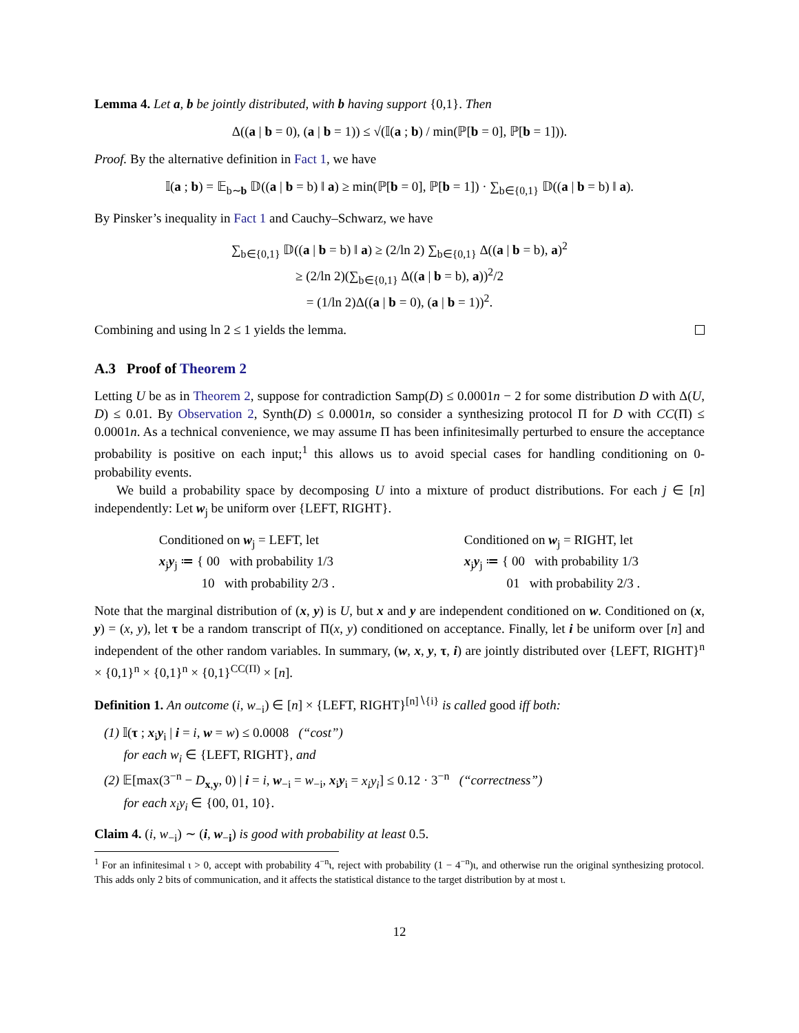Lemma 4. Let a, b be jointly distributed, with b having support {0,1}. Then
Δ((a | b = 0), (a | b = 1)) ≤ √(𝕀(a ; b) / min(ℙ[b = 0], ℙ[b = 1])).
Proof. By the alternative definition in Fact 1, we have
𝕀(a ; b) = 𝔼<sub>b∼b</sub> 𝔻((a | b = b) ‖ a) ≥ min(ℙ[b = 0], ℙ[b = 1]) · ∑<sub>b∈{0,1}</sub> 𝔻((a | b = b) ‖ a).
By Pinsker’s inequality in Fact 1 and Cauchy–Schwarz, we have
∑<sub>b∈{0,1}</sub> 𝔻((a | b = b) ‖ a) ≥ (2/ln 2) ∑<sub>b∈{0,1}</sub> Δ((a | b = b), a)<sup>2</sup>
≥ (2/ln 2)(∑<sub>b∈{0,1}</sub> Δ((a | b = b), a))<sup>2</sup>/2
= (1/ln 2)Δ((a | b = 0), (a | b = 1))<sup>2</sup>.
Combining and using ln 2 ≤ 1 yields the lemma.
A.3 Proof of Theorem 2
Letting U be as in Theorem 2, suppose for contradiction Samp(D) ≤ 0.0001n − 2 for some distribution D with Δ(U, D) ≤ 0.01. By Observation 2, Synth(D) ≤ 0.0001n, so consider a synthesizing protocol Π for D with CC(Π) ≤ 0.0001n. As a technical convenience, we may assume Π has been infinitesimally perturbed to ensure the acceptance probability is positive on each input;<sup>1</sup> this allows us to avoid special cases for handling conditioning on 0-probability events.
We build a probability space by decomposing U into a mixture of product distributions. For each j ∈ [n] independently: Let w<sub>j</sub> be uniform over {LEFT, RIGHT}.
Conditioned on w<sub>j</sub> = LEFT, let
x<sub>j</sub>y<sub>j</sub> ≔ { 00 with probability 1/3
10 with probability 2/3 .
Conditioned on w<sub>j</sub> = RIGHT, let
x<sub>j</sub>y<sub>j</sub> ≔ { 00 with probability 1/3
01 with probability 2/3 .
Note that the marginal distribution of (x, y) is U, but x and y are independent conditioned on w. Conditioned on (x, y) = (x, y), let τ be a random transcript of Π(x, y) conditioned on acceptance. Finally, let i be uniform over [n] and independent of the other random variables. In summary, (w, x, y, τ, i) are jointly distributed over {LEFT, RIGHT}<sup>n</sup> × {0,1}<sup>n</sup> × {0,1}<sup>n</sup> × {0,1}<sup>CC(Π)</sup> × [n].
Definition 1. An outcome (i, w<sub>−i</sub>) ∈ [n] × {LEFT, RIGHT}<sup>[n]∖{i}</sup> is called good iff both:
(1) 𝕀(τ ; x<sub>i</sub>y<sub>i</sub> | i = i, w = w) ≤ 0.0008 (“cost”)
for each w<sub>i</sub> ∈ {LEFT, RIGHT}, and
(2) 𝔼[max(3<sup>−n</sup> − D<sub>x,y</sub>, 0) | i = i, w<sub>−i</sub> = w<sub>−i</sub>, x<sub>i</sub>y<sub>i</sub> = x<sub>i</sub>y<sub>i</sub>] ≤ 0.12 · 3<sup>−n</sup> (“correctness”)
for each x<sub>i</sub>y<sub>i</sub> ∈ {00, 01, 10}.
Claim 4. (i, w<sub>−i</sub>) ∼ (i, w<sub>−i</sub>) is good with probability at least 0.5.
<sup>1</sup> For an infinitesimal ι > 0, accept with probability 4<sup>−n</sup>ι, reject with probability (1 − 4<sup>−n</sup>)ι, and otherwise run the original synthesizing protocol. This adds only 2 bits of communication, and it affects the statistical distance to the target distribution by at most ι.
12